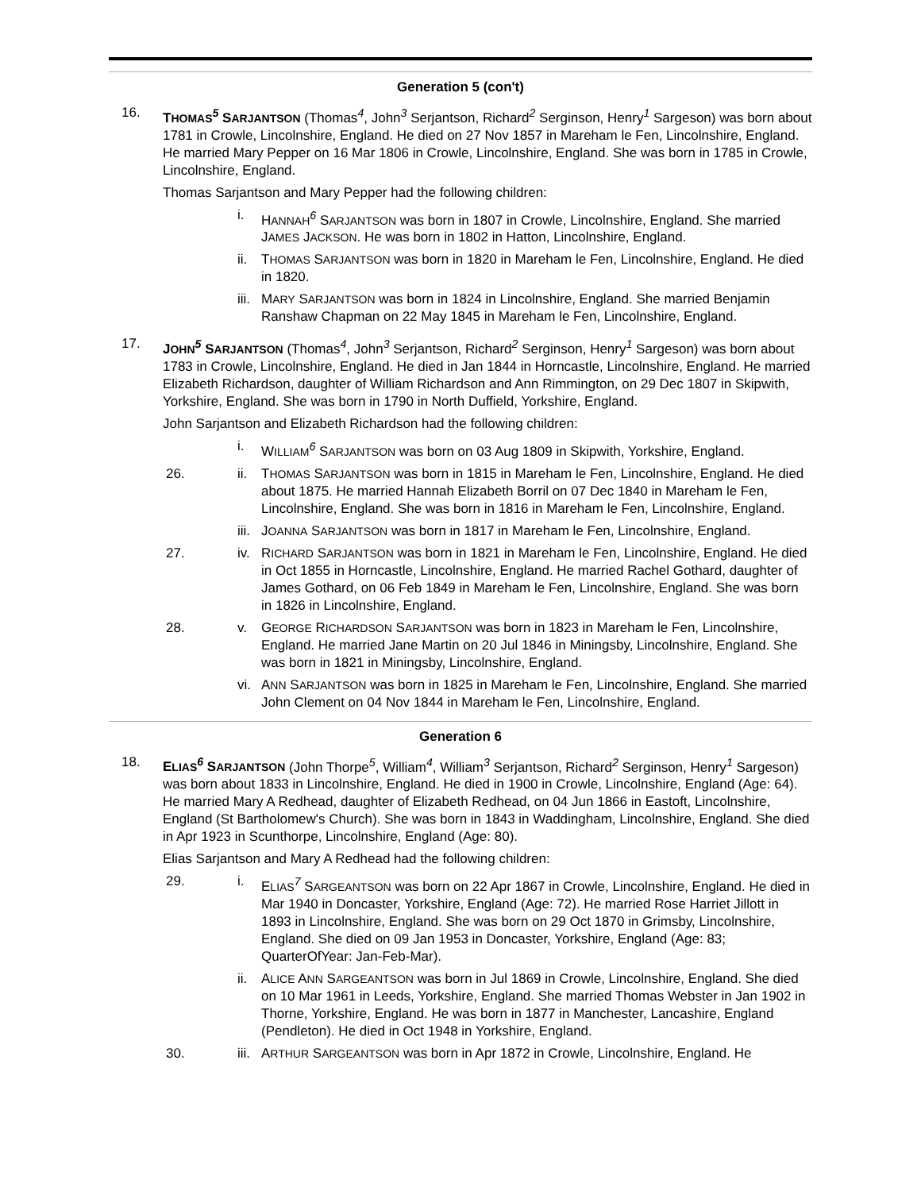Generation 5 (con't)
16. THOMAS<sup>5</sup> SARJANTSON (Thomas<sup>4</sup>, John<sup>3</sup> Serjantson, Richard<sup>2</sup> Serginson, Henry<sup>1</sup> Sargeson) was born about 1781 in Crowle, Lincolnshire, England. He died on 27 Nov 1857 in Mareham le Fen, Lincolnshire, England. He married Mary Pepper on 16 Mar 1806 in Crowle, Lincolnshire, England. She was born in 1785 in Crowle, Lincolnshire, England.
Thomas Sarjantson and Mary Pepper had the following children:
i. HANNAH<sup>6</sup> SARJANTSON was born in 1807 in Crowle, Lincolnshire, England. She married JAMES JACKSON. He was born in 1802 in Hatton, Lincolnshire, England.
ii. THOMAS SARJANTSON was born in 1820 in Mareham le Fen, Lincolnshire, England. He died in 1820.
iii. MARY SARJANTSON was born in 1824 in Lincolnshire, England. She married Benjamin Ranshaw Chapman on 22 May 1845 in Mareham le Fen, Lincolnshire, England.
17. JOHN<sup>5</sup> SARJANTSON (Thomas<sup>4</sup>, John<sup>3</sup> Serjantson, Richard<sup>2</sup> Serginson, Henry<sup>1</sup> Sargeson) was born about 1783 in Crowle, Lincolnshire, England. He died in Jan 1844 in Horncastle, Lincolnshire, England. He married Elizabeth Richardson, daughter of William Richardson and Ann Rimmington, on 29 Dec 1807 in Skipwith, Yorkshire, England. She was born in 1790 in North Duffield, Yorkshire, England.
John Sarjantson and Elizabeth Richardson had the following children:
i. WILLIAM<sup>6</sup> SARJANTSON was born on 03 Aug 1809 in Skipwith, Yorkshire, England.
26. ii. THOMAS SARJANTSON was born in 1815 in Mareham le Fen, Lincolnshire, England. He died about 1875. He married Hannah Elizabeth Borril on 07 Dec 1840 in Mareham le Fen, Lincolnshire, England. She was born in 1816 in Mareham le Fen, Lincolnshire, England.
iii. JOANNA SARJANTSON was born in 1817 in Mareham le Fen, Lincolnshire, England.
27. iv. RICHARD SARJANTSON was born in 1821 in Mareham le Fen, Lincolnshire, England. He died in Oct 1855 in Horncastle, Lincolnshire, England. He married Rachel Gothard, daughter of James Gothard, on 06 Feb 1849 in Mareham le Fen, Lincolnshire, England. She was born in 1826 in Lincolnshire, England.
28. v. GEORGE RICHARDSON SARJANTSON was born in 1823 in Mareham le Fen, Lincolnshire, England. He married Jane Martin on 20 Jul 1846 in Miningsby, Lincolnshire, England. She was born in 1821 in Miningsby, Lincolnshire, England.
vi. ANN SARJANTSON was born in 1825 in Mareham le Fen, Lincolnshire, England. She married John Clement on 04 Nov 1844 in Mareham le Fen, Lincolnshire, England.
Generation 6
18. ELIAS<sup>6</sup> SARJANTSON (John Thorpe<sup>5</sup>, William<sup>4</sup>, William<sup>3</sup> Serjantson, Richard<sup>2</sup> Serginson, Henry<sup>1</sup> Sargeson) was born about 1833 in Lincolnshire, England. He died in 1900 in Crowle, Lincolnshire, England (Age: 64). He married Mary A Redhead, daughter of Elizabeth Redhead, on 04 Jun 1866 in Eastoft, Lincolnshire, England (St Bartholomew's Church). She was born in 1843 in Waddingham, Lincolnshire, England. She died in Apr 1923 in Scunthorpe, Lincolnshire, England (Age: 80).
Elias Sarjantson and Mary A Redhead had the following children:
29. i. ELIAS<sup>7</sup> SARGEANTSON was born on 22 Apr 1867 in Crowle, Lincolnshire, England. He died in Mar 1940 in Doncaster, Yorkshire, England (Age: 72). He married Rose Harriet Jillott in 1893 in Lincolnshire, England. She was born on 29 Oct 1870 in Grimsby, Lincolnshire, England. She died on 09 Jan 1953 in Doncaster, Yorkshire, England (Age: 83; QuarterOfYear: Jan-Feb-Mar).
ii. ALICE ANN SARGEANTSON was born in Jul 1869 in Crowle, Lincolnshire, England. She died on 10 Mar 1961 in Leeds, Yorkshire, England. She married Thomas Webster in Jan 1902 in Thorne, Yorkshire, England. He was born in 1877 in Manchester, Lancashire, England (Pendleton). He died in Oct 1948 in Yorkshire, England.
30. iii. ARTHUR SARGEANTSON was born in Apr 1872 in Crowle, Lincolnshire, England. He